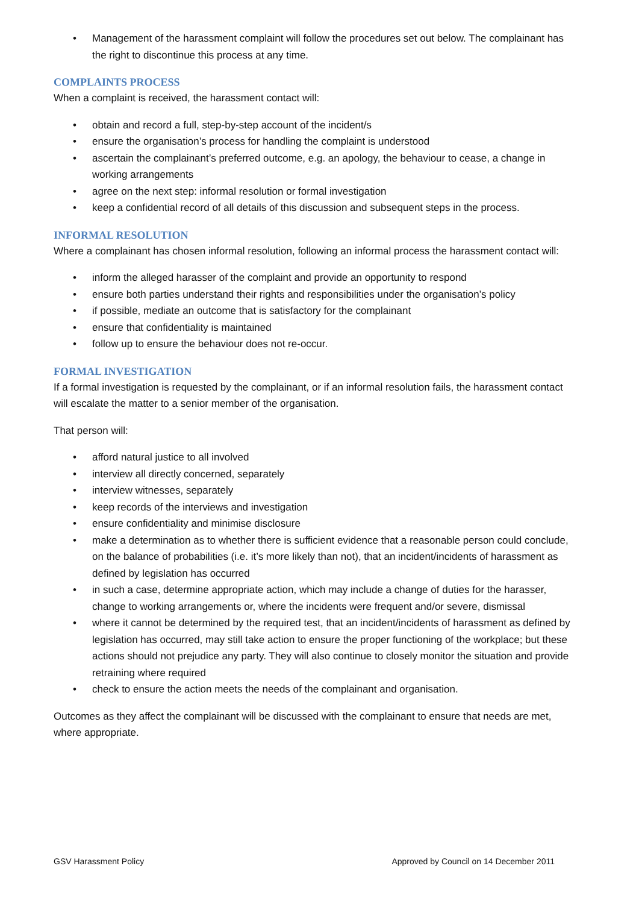• Management of the harassment complaint will follow the procedures set out below. The complainant has the right to discontinue this process at any time.
COMPLAINTS PROCESS
When a complaint is received, the harassment contact will:
• obtain and record a full, step-by-step account of the incident/s
• ensure the organisation’s process for handling the complaint is understood
• ascertain the complainant’s preferred outcome, e.g. an apology, the behaviour to cease, a change in working arrangements
• agree on the next step: informal resolution or formal investigation
• keep a confidential record of all details of this discussion and subsequent steps in the process.
INFORMAL RESOLUTION
Where a complainant has chosen informal resolution, following an informal process the harassment contact will:
• inform the alleged harasser of the complaint and provide an opportunity to respond
• ensure both parties understand their rights and responsibilities under the organisation’s policy
• if possible, mediate an outcome that is satisfactory for the complainant
• ensure that confidentiality is maintained
• follow up to ensure the behaviour does not re-occur.
FORMAL INVESTIGATION
If a formal investigation is requested by the complainant, or if an informal resolution fails, the harassment contact will escalate the matter to a senior member of the organisation.
That person will:
• afford natural justice to all involved
• interview all directly concerned, separately
• interview witnesses, separately
• keep records of the interviews and investigation
• ensure confidentiality and minimise disclosure
• make a determination as to whether there is sufficient evidence that a reasonable person could conclude, on the balance of probabilities (i.e. it’s more likely than not), that an incident/incidents of harassment as defined by legislation has occurred
• in such a case, determine appropriate action, which may include a change of duties for the harasser, change to working arrangements or, where the incidents were frequent and/or severe, dismissal
• where it cannot be determined by the required test, that an incident/incidents of harassment as defined by legislation has occurred, may still take action to ensure the proper functioning of the workplace; but these actions should not prejudice any party. They will also continue to closely monitor the situation and provide retraining where required
• check to ensure the action meets the needs of the complainant and organisation.
Outcomes as they affect the complainant will be discussed with the complainant to ensure that needs are met, where appropriate.
GSV Harassment Policy Approved by Council on 14 December 2011